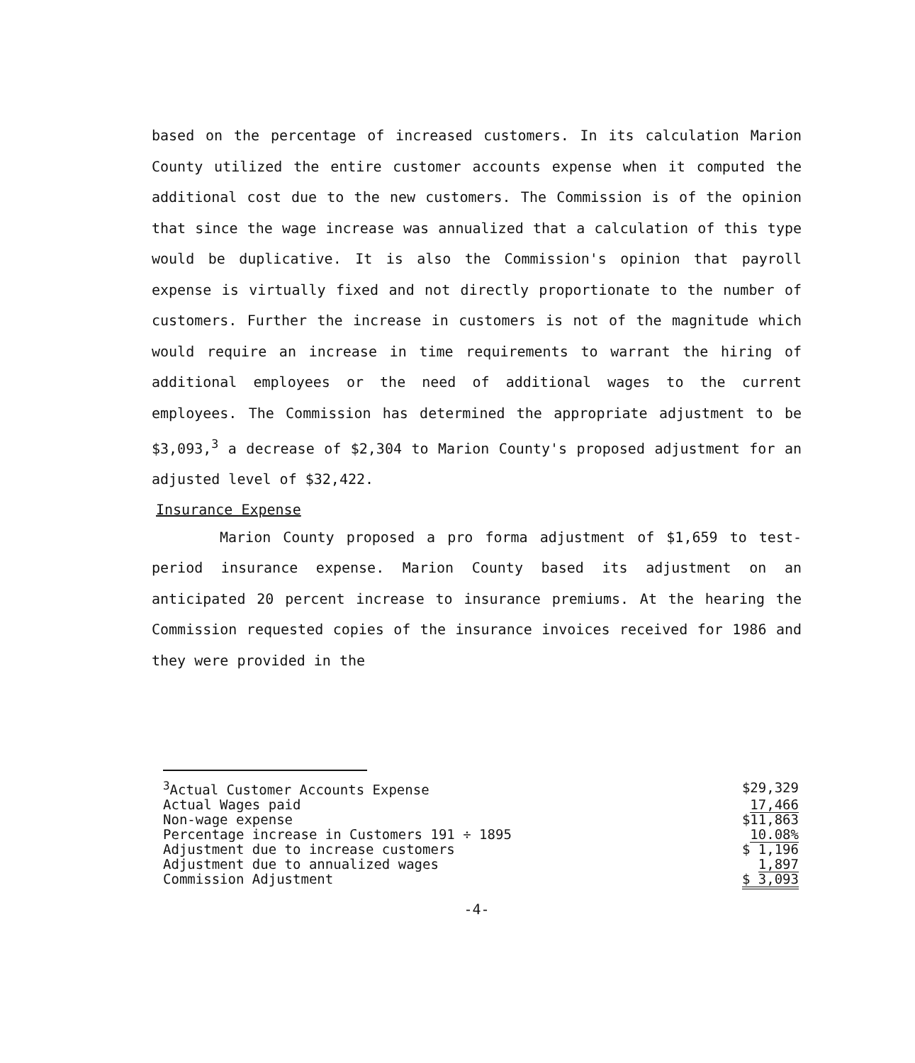based on the percentage of increased customers. In its calculation Marion County utilized the entire customer accounts expense when it computed the additional cost due to the new customers. The Commission is of the opinion that since the wage increase was annualized that a calculation of this type would be duplicative. It is also the Commission's opinion that payroll expense is virtually fixed and not directly proportionate to the number of customers. Further the increase in customers is not of the magnitude which would require an increase in time requirements to warrant the hiring of additional employees or the need of additional wages to the current employees. The Commission has determined the appropriate adjustment to be $3,093,<sup>3</sup> a decrease of $2,304 to Marion County's proposed adjustment for an adjusted level of $32,422.
Insurance Expense
Marion County proposed a pro forma adjustment of $1,659 to test-period insurance expense. Marion County based its adjustment on an anticipated 20 percent increase to insurance premiums. At the hearing the Commission requested copies of the insurance invoices received for 1986 and they were provided in the
| <sup>3</sup> Actual Customer Accounts Expense | $29,329 |
| Actual Wages paid | 17,466 |
| Non-wage expense | $11,863 |
| Percentage increase in Customers 191 ÷ 1895 | 10.08% |
| Adjustment due to increase customers | $ 1,196 |
| Adjustment due to annualized wages | 1,897 |
| Commission Adjustment | $ 3,093 |
-4-